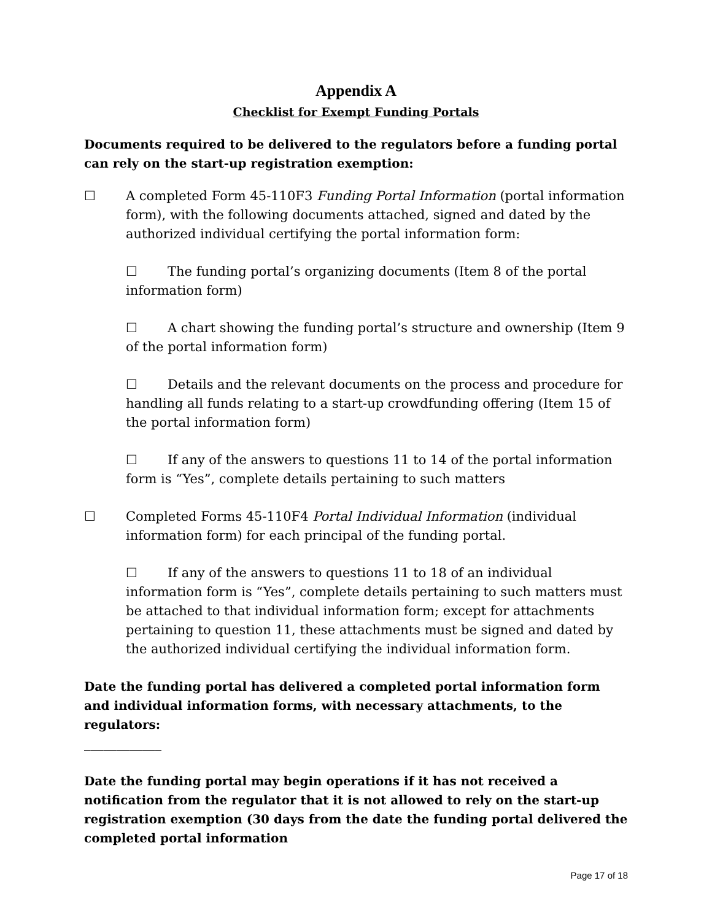Appendix A
Checklist for Exempt Funding Portals
Documents required to be delivered to the regulators before a funding portal can rely on the start-up registration exemption:
☐ A completed Form 45-110F3 Funding Portal Information (portal information form), with the following documents attached, signed and dated by the authorized individual certifying the portal information form:
☐ The funding portal’s organizing documents (Item 8 of the portal information form)
☐ A chart showing the funding portal’s structure and ownership (Item 9 of the portal information form)
☐ Details and the relevant documents on the process and procedure for handling all funds relating to a start-up crowdfunding offering (Item 15 of the portal information form)
☐ If any of the answers to questions 11 to 14 of the portal information form is “Yes”, complete details pertaining to such matters
☐ Completed Forms 45-110F4 Portal Individual Information (individual information form) for each principal of the funding portal.
☐ If any of the answers to questions 11 to 18 of an individual information form is “Yes”, complete details pertaining to such matters must be attached to that individual information form; except for attachments pertaining to question 11, these attachments must be signed and dated by the authorized individual certifying the individual information form.
Date the funding portal has delivered a completed portal information form and individual information forms, with necessary attachments, to the regulators:
____________
Date the funding portal may begin operations if it has not received a notification from the regulator that it is not allowed to rely on the start-up registration exemption (30 days from the date the funding portal delivered the completed portal information
Page 17 of 18